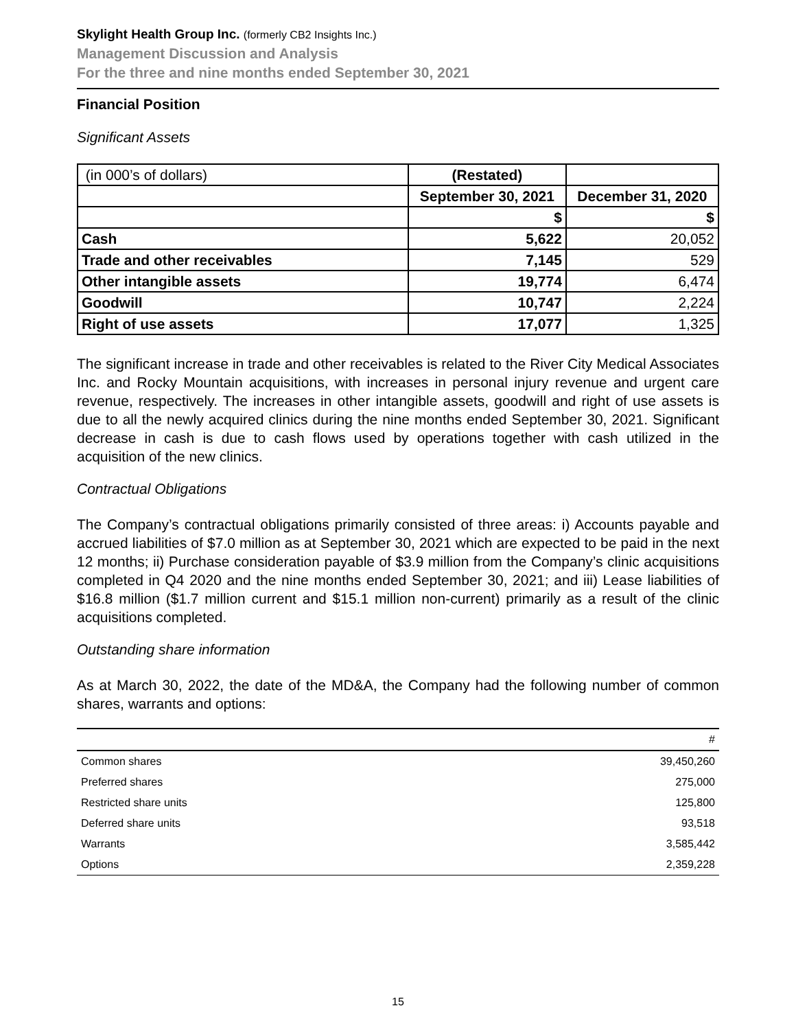Skylight Health Group Inc. (formerly CB2 Insights Inc.)
Management Discussion and Analysis
For the three and nine months ended September 30, 2021
Financial Position
Significant Assets
| (in 000’s of dollars) | (Restated) | |
| | September 30, 2021 | December 31, 2020 |
| | $ | $ |
| Cash | 5,622 | 20,052 |
| Trade and other receivables | 7,145 | 529 |
| Other intangible assets | 19,774 | 6,474 |
| Goodwill | 10,747 | 2,224 |
| Right of use assets | 17,077 | 1,325 |
The significant increase in trade and other receivables is related to the River City Medical Associates Inc. and Rocky Mountain acquisitions, with increases in personal injury revenue and urgent care revenue, respectively. The increases in other intangible assets, goodwill and right of use assets is due to all the newly acquired clinics during the nine months ended September 30, 2021. Significant decrease in cash is due to cash flows used by operations together with cash utilized in the acquisition of the new clinics.
Contractual Obligations
The Company’s contractual obligations primarily consisted of three areas: i) Accounts payable and accrued liabilities of $7.0 million as at September 30, 2021 which are expected to be paid in the next 12 months; ii) Purchase consideration payable of $3.9 million from the Company’s clinic acquisitions completed in Q4 2020 and the nine months ended September 30, 2021; and iii) Lease liabilities of $16.8 million ($1.7 million current and $15.1 million non-current) primarily as a result of the clinic acquisitions completed.
Outstanding share information
As at March 30, 2022, the date of the MD&A, the Company had the following number of common shares, warrants and options:
| | # |
| Common shares | 39,450,260 |
| Preferred shares | 275,000 |
| Restricted share units | 125,800 |
| Deferred share units | 93,518 |
| Warrants | 3,585,442 |
| Options | 2,359,228 |
15